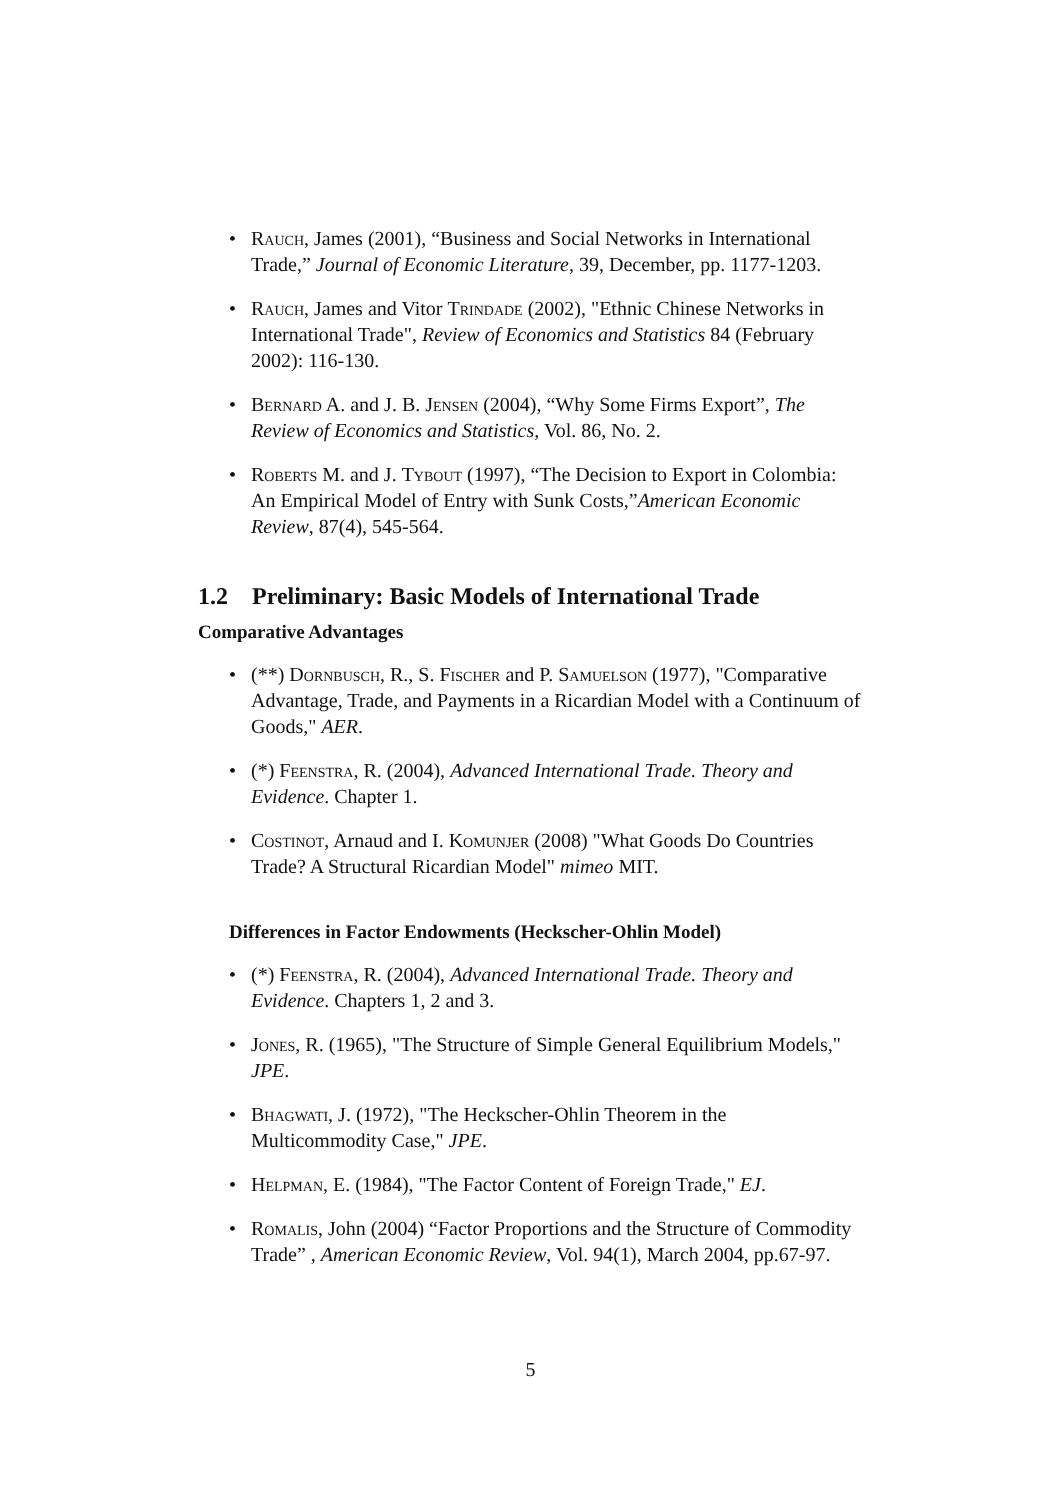• Rauch, James (2001), “Business and Social Networks in International Trade,” Journal of Economic Literature, 39, December, pp. 1177-1203.
• Rauch, James and Vitor Trindade (2002), "Ethnic Chinese Networks in International Trade", Review of Economics and Statistics 84 (February 2002): 116-130.
• Bernard A. and J. B. Jensen (2004), “Why Some Firms Export”, The Review of Economics and Statistics, Vol. 86, No. 2.
• Roberts M. and J. Tybout (1997), “The Decision to Export in Colombia: An Empirical Model of Entry with Sunk Costs,”American Economic Review, 87(4), 545-564.
1.2 Preliminary: Basic Models of International Trade
Comparative Advantages
• (**) Dornbusch, R., S. Fischer and P. Samuelson (1977), "Comparative Advantage, Trade, and Payments in a Ricardian Model with a Continuum of Goods," AER.
• (*) Feenstra, R. (2004), Advanced International Trade. Theory and Evidence. Chapter 1.
• Costinot, Arnaud and I. Komunjer (2008) "What Goods Do Countries Trade? A Structural Ricardian Model" mimeo MIT.
Differences in Factor Endowments (Heckscher-Ohlin Model)
• (*) Feenstra, R. (2004), Advanced International Trade. Theory and Evidence. Chapters 1, 2 and 3.
• Jones, R. (1965), "The Structure of Simple General Equilibrium Models," JPE.
• Bhagwati, J. (1972), "The Heckscher-Ohlin Theorem in the Multicommodity Case," JPE.
• Helpman, E. (1984), "The Factor Content of Foreign Trade," EJ.
• Romalis, John (2004) “Factor Proportions and the Structure of Commodity Trade” , American Economic Review, Vol. 94(1), March 2004, pp.67-97.
5